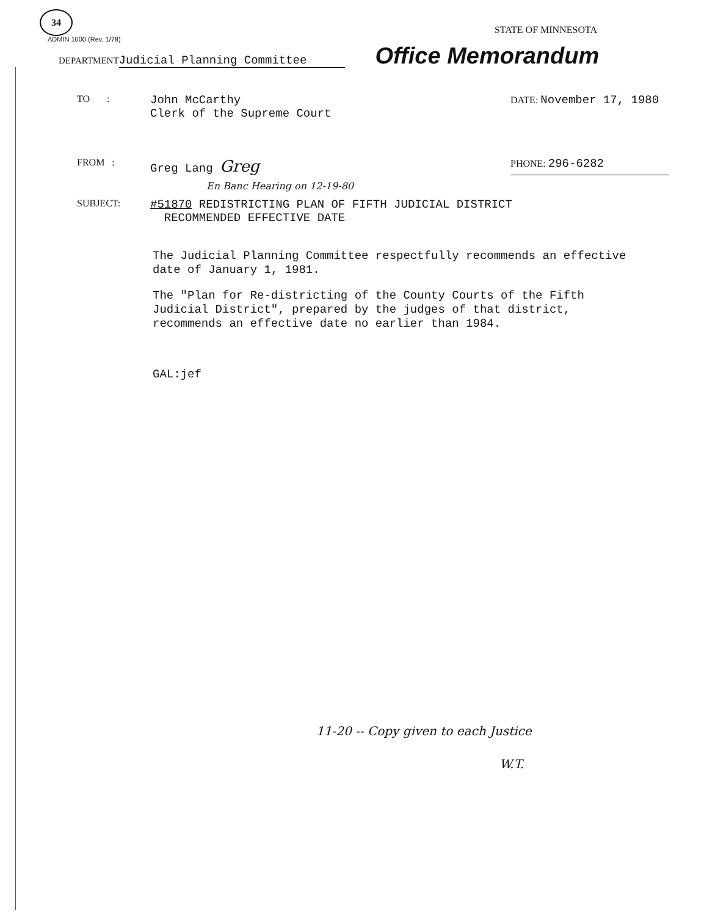34
ADMIN 1000 (Rev. 1/78)
STATE OF MINNESOTA
DEPARTMENT
Judicial Planning Committee
Office Memorandum
TO :
John McCarthy
Clerk of the Supreme Court
DATE: November 17, 1980
FROM :
Greg Lang Greg
PHONE: 296-6282
En Banc Hearing on 12-19-80
SUBJECT:
#51870 REDISTRICTING PLAN OF FIFTH JUDICIAL DISTRICT
RECOMMENDED EFFECTIVE DATE
The Judicial Planning Committee respectfully recommends an effective date of January 1, 1981.
The "Plan for Re-districting of the County Courts of the Fifth Judicial District", prepared by the judges of that district, recommends an effective date no earlier than 1984.
GAL:jef
11-20 -- Copy given to each Justice
W.T.